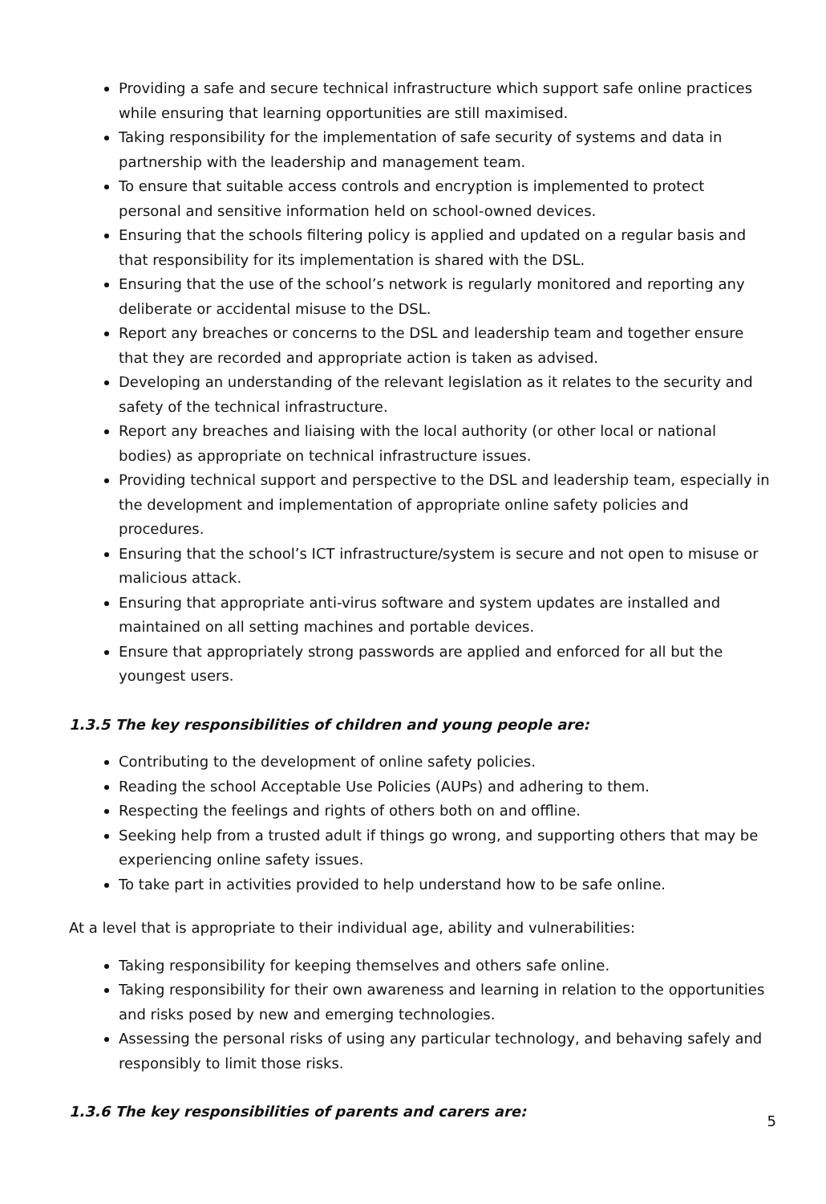Providing a safe and secure technical infrastructure which support safe online practices while ensuring that learning opportunities are still maximised.
Taking responsibility for the implementation of safe security of systems and data in partnership with the leadership and management team.
To ensure that suitable access controls and encryption is implemented to protect personal and sensitive information held on school-owned devices.
Ensuring that the schools filtering policy is applied and updated on a regular basis and that responsibility for its implementation is shared with the DSL.
Ensuring that the use of the school’s network is regularly monitored and reporting any deliberate or accidental misuse to the DSL.
Report any breaches or concerns to the DSL and leadership team and together ensure that they are recorded and appropriate action is taken as advised.
Developing an understanding of the relevant legislation as it relates to the security and safety of the technical infrastructure.
Report any breaches and liaising with the local authority (or other local or national bodies) as appropriate on technical infrastructure issues.
Providing technical support and perspective to the DSL and leadership team, especially in the development and implementation of appropriate online safety policies and procedures.
Ensuring that the school’s ICT infrastructure/system is secure and not open to misuse or malicious attack.
Ensuring that appropriate anti-virus software and system updates are installed and maintained on all setting machines and portable devices.
Ensure that appropriately strong passwords are applied and enforced for all but the youngest users.
1.3.5 The key responsibilities of children and young people are:
Contributing to the development of online safety policies.
Reading the school Acceptable Use Policies (AUPs) and adhering to them.
Respecting the feelings and rights of others both on and offline.
Seeking help from a trusted adult if things go wrong, and supporting others that may be experiencing online safety issues.
To take part in activities provided to help understand how to be safe online.
At a level that is appropriate to their individual age, ability and vulnerabilities:
Taking responsibility for keeping themselves and others safe online.
Taking responsibility for their own awareness and learning in relation to the opportunities and risks posed by new and emerging technologies.
Assessing the personal risks of using any particular technology, and behaving safely and responsibly to limit those risks.
1.3.6 The key responsibilities of parents and carers are:
5